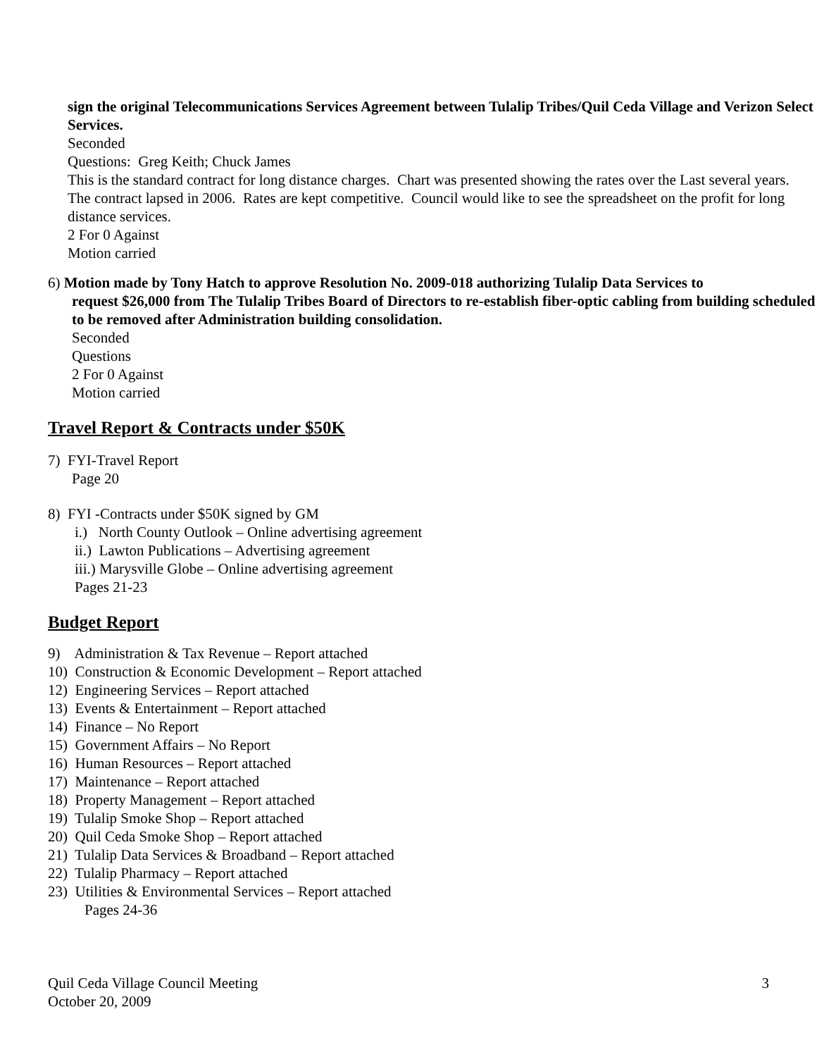sign the original Telecommunications Services Agreement between Tulalip Tribes/Quil Ceda Village and Verizon Select Services.
Seconded
Questions: Greg Keith; Chuck James
This is the standard contract for long distance charges. Chart was presented showing the rates over the Last several years. The contract lapsed in 2006. Rates are kept competitive. Council would like to see the spreadsheet on the profit for long distance services.
2 For 0 Against
Motion carried
6) Motion made by Tony Hatch to approve Resolution No. 2009-018 authorizing Tulalip Data Services to
request $26,000 from The Tulalip Tribes Board of Directors to re-establish fiber-optic cabling from building scheduled to be removed after Administration building consolidation.
Seconded
Questions
2 For 0 Against
Motion carried
Travel Report & Contracts under $50K
7) FYI-Travel Report
Page 20
8) FYI -Contracts under $50K signed by GM
i.) North County Outlook – Online advertising agreement
ii.) Lawton Publications – Advertising agreement
iii.) Marysville Globe – Online advertising agreement
Pages 21-23
Budget Report
9) Administration & Tax Revenue – Report attached
10) Construction & Economic Development – Report attached
12) Engineering Services – Report attached
13) Events & Entertainment – Report attached
14) Finance – No Report
15) Government Affairs – No Report
16) Human Resources – Report attached
17) Maintenance – Report attached
18) Property Management – Report attached
19) Tulalip Smoke Shop – Report attached
20) Quil Ceda Smoke Shop – Report attached
21) Tulalip Data Services & Broadband – Report attached
22) Tulalip Pharmacy – Report attached
23) Utilities & Environmental Services – Report attached
Pages 24-36
Quil Ceda Village Council Meeting
October 20, 2009
3